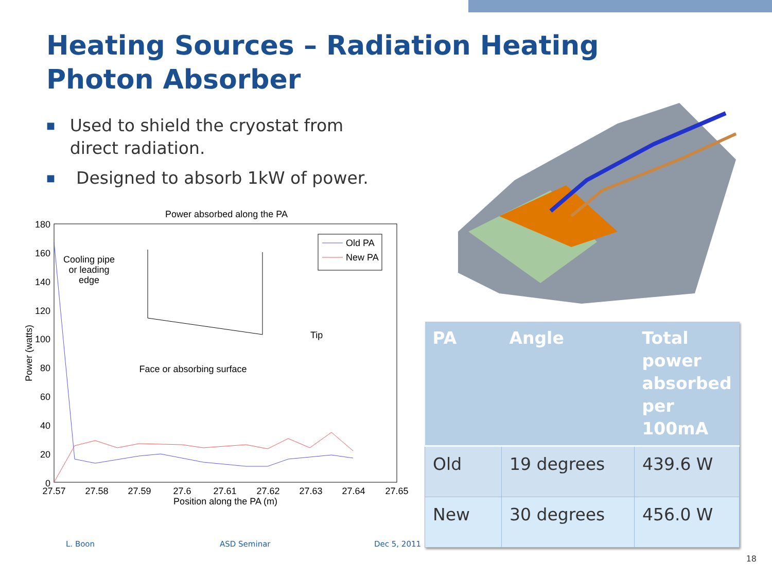Heating Sources – Radiation Heating
Photon Absorber
■ Used to shield the cryostat from direct radiation.
■ Designed to absorb 1kW of power.
Power absorbed along the PA
180
160
140
120
100
80
60
40
20
0
27.57
27.58
27.59
27.6
27.61
27.62
27.63
27.64
27.65
Position along the PA (m)
Power (watts)
Old PA
New PA
Cooling pipe
or leading
edge
Tip
Face or absorbing surface
| PA | Angle | Total power absorbed per 100mA |
| --- | --- | --- |
| Old | 19 degrees | 439.6 W |
| New | 30 degrees | 456.0 W |
L. Boon ASD Seminar Dec 5, 2011
18